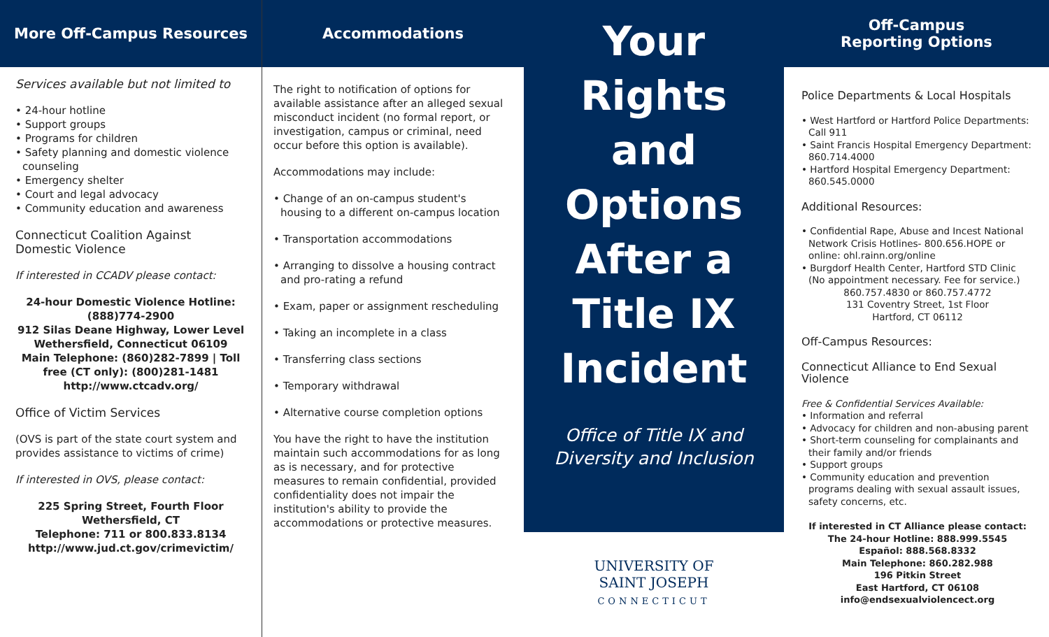More Off-Campus Resources
Services available but not limited to
24-hour hotline
Support groups
Programs for children
Safety planning and domestic violence counseling
Emergency shelter
Court and legal advocacy
Community education and awareness
Connecticut Coalition Against Domestic Violence
If interested in CCADV please contact:
24-hour Domestic Violence Hotline: (888)774-2900
912 Silas Deane Highway, Lower Level
Wethersfield, Connecticut 06109
Main Telephone: (860)282-7899 | Toll free (CT only): (800)281-1481
http://www.ctcadv.org/
Office of Victim Services
(OVS is part of the state court system and provides assistance to victims of crime)
If interested in OVS, please contact:
225 Spring Street, Fourth Floor
Wethersfield, CT
Telephone: 711 or 800.833.8134
http://www.jud.ct.gov/crimevictim/
Accommodations
The right to notification of options for available assistance after an alleged sexual misconduct incident (no formal report, or investigation, campus or criminal, need occur before this option is available).
Accommodations may include:
Change of an on-campus student's housing to a different on-campus location
Transportation accommodations
Arranging to dissolve a housing contract and pro-rating a refund
Exam, paper or assignment rescheduling
Taking an incomplete in a class
Transferring class sections
Temporary withdrawal
Alternative course completion options
You have the right to have the institution maintain such accommodations for as long as is necessary, and for protective measures to remain confidential, provided confidentiality does not impair the institution's ability to provide the accommodations or protective measures.
Your
Rights
and
Options
After a
Title IX
Incident
Office of Title IX and
Diversity and Inclusion
UNIVERSITY OF
SAINT JOSEPH
CONNECTICUT
Off-Campus
Reporting Options
Police Departments & Local Hospitals
West Hartford or Hartford Police Departments: Call 911
Saint Francis Hospital Emergency Department: 860.714.4000
Hartford Hospital Emergency Department: 860.545.0000
Additional Resources:
Confidential Rape, Abuse and Incest National Network Crisis Hotlines- 800.656.HOPE or online: ohl.rainn.org/online
Burgdorf Health Center, Hartford STD Clinic (No appointment necessary. Fee for service.)
860.757.4830 or 860.757.4772
131 Coventry Street, 1st Floor
Hartford, CT 06112
Off-Campus Resources:
Connecticut Alliance to End Sexual Violence
Free & Confidential Services Available:
Information and referral
Advocacy for children and non-abusing parent
Short-term counseling for complainants and their family and/or friends
Support groups
Community education and prevention programs dealing with sexual assault issues, safety concerns, etc.
If interested in CT Alliance please contact:
The 24-hour Hotline: 888.999.5545
Español: 888.568.8332
Main Telephone: 860.282.988
196 Pitkin Street
East Hartford, CT 06108
info@endsexualviolencect.org